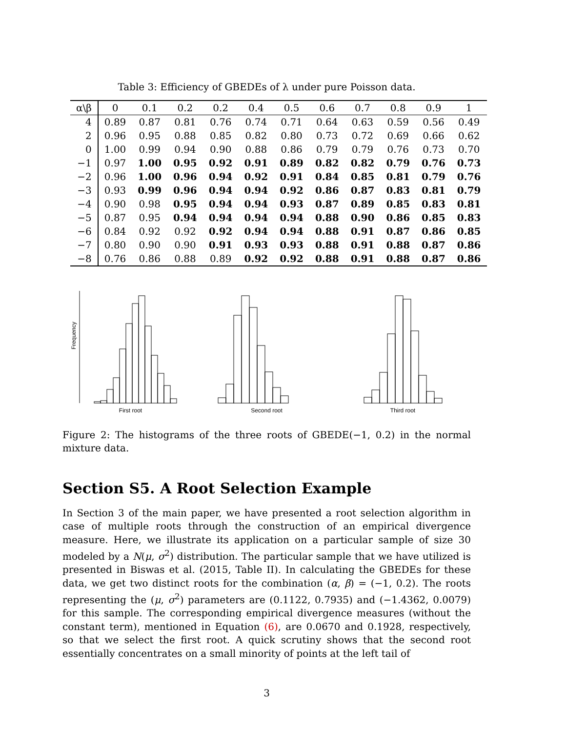Table 3: Efficiency of GBEDEs of λ under pure Poisson data.
| α\β | 0 | 0.1 | 0.2 | 0.2 | 0.4 | 0.5 | 0.6 | 0.7 | 0.8 | 0.9 | 1 |
| --- | --- | --- | --- | --- | --- | --- | --- | --- | --- | --- | --- |
| 4 | 0.89 | 0.87 | 0.81 | 0.76 | 0.74 | 0.71 | 0.64 | 0.63 | 0.59 | 0.56 | 0.49 |
| 2 | 0.96 | 0.95 | 0.88 | 0.85 | 0.82 | 0.80 | 0.73 | 0.72 | 0.69 | 0.66 | 0.62 |
| 0 | 1.00 | 0.99 | 0.94 | 0.90 | 0.88 | 0.86 | 0.79 | 0.79 | 0.76 | 0.73 | 0.70 |
| −1 | 0.97 | 1.00 | 0.95 | 0.92 | 0.91 | 0.89 | 0.82 | 0.82 | 0.79 | 0.76 | 0.73 |
| −2 | 0.96 | 1.00 | 0.96 | 0.94 | 0.92 | 0.91 | 0.84 | 0.85 | 0.81 | 0.79 | 0.76 |
| −3 | 0.93 | 0.99 | 0.96 | 0.94 | 0.94 | 0.92 | 0.86 | 0.87 | 0.83 | 0.81 | 0.79 |
| −4 | 0.90 | 0.98 | 0.95 | 0.94 | 0.94 | 0.93 | 0.87 | 0.89 | 0.85 | 0.83 | 0.81 |
| −5 | 0.87 | 0.95 | 0.94 | 0.94 | 0.94 | 0.94 | 0.88 | 0.90 | 0.86 | 0.85 | 0.83 |
| −6 | 0.84 | 0.92 | 0.92 | 0.92 | 0.94 | 0.94 | 0.88 | 0.91 | 0.87 | 0.86 | 0.85 |
| −7 | 0.80 | 0.90 | 0.90 | 0.91 | 0.93 | 0.93 | 0.88 | 0.91 | 0.88 | 0.87 | 0.86 |
| −8 | 0.76 | 0.86 | 0.88 | 0.89 | 0.92 | 0.92 | 0.88 | 0.91 | 0.88 | 0.87 | 0.86 |
Frequency
First root
Second root Third root
Figure 2: The histograms of the three roots of GBEDE(−1, 0.2) in the normal mixture data.
Section S5. A Root Selection Example
In Section 3 of the main paper, we have presented a root selection algorithm in case of multiple roots through the construction of an empirical divergence measure. Here, we illustrate its application on a particular sample of size 30 modeled by a N(μ, σ<sup>2</sup>) distribution. The particular sample that we have utilized is presented in Biswas et al. (2015, Table II). In calculating the GBEDEs for these data, we get two distinct roots for the combination (α, β) = (−1, 0.2). The roots representing the (μ, σ<sup>2</sup>) parameters are (0.1122, 0.7935) and (−1.4362, 0.0079) for this sample. The corresponding empirical divergence measures (without the constant term), mentioned in Equation (6), are 0.0670 and 0.1928, respectively, so that we select the first root. A quick scrutiny shows that the second root essentially concentrates on a small minority of points at the left tail of
3